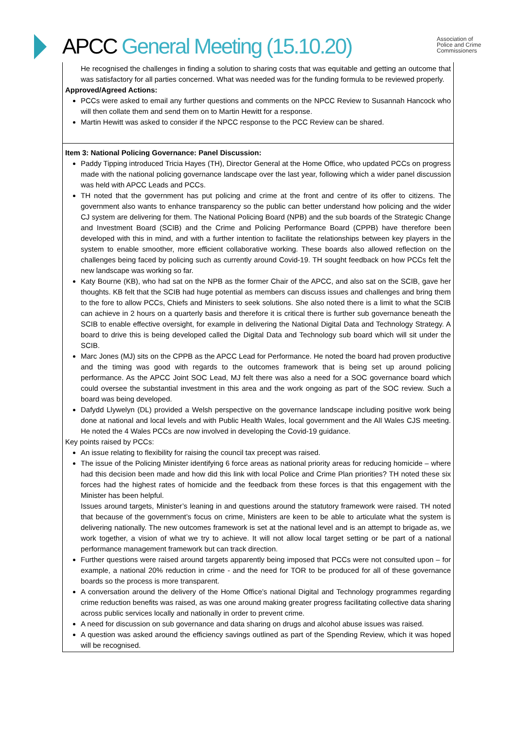APCC General Meeting (15.10.20)
Association of
Police and Crime
Commissioners
He recognised the challenges in finding a solution to sharing costs that was equitable and getting an outcome that was satisfactory for all parties concerned. What was needed was for the funding formula to be reviewed properly.
Approved/Agreed Actions:
PCCs were asked to email any further questions and comments on the NPCC Review to Susannah Hancock who will then collate them and send them on to Martin Hewitt for a response.
Martin Hewitt was asked to consider if the NPCC response to the PCC Review can be shared.
Item 3: National Policing Governance: Panel Discussion:
Paddy Tipping introduced Tricia Hayes (TH), Director General at the Home Office, who updated PCCs on progress made with the national policing governance landscape over the last year, following which a wider panel discussion was held with APCC Leads and PCCs.
TH noted that the government has put policing and crime at the front and centre of its offer to citizens. The government also wants to enhance transparency so the public can better understand how policing and the wider CJ system are delivering for them. The National Policing Board (NPB) and the sub boards of the Strategic Change and Investment Board (SCIB) and the Crime and Policing Performance Board (CPPB) have therefore been developed with this in mind, and with a further intention to facilitate the relationships between key players in the system to enable smoother, more efficient collaborative working. These boards also allowed reflection on the challenges being faced by policing such as currently around Covid-19. TH sought feedback on how PCCs felt the new landscape was working so far.
Katy Bourne (KB), who had sat on the NPB as the former Chair of the APCC, and also sat on the SCIB, gave her thoughts. KB felt that the SCIB had huge potential as members can discuss issues and challenges and bring them to the fore to allow PCCs, Chiefs and Ministers to seek solutions. She also noted there is a limit to what the SCIB can achieve in 2 hours on a quarterly basis and therefore it is critical there is further sub governance beneath the SCIB to enable effective oversight, for example in delivering the National Digital Data and Technology Strategy. A board to drive this is being developed called the Digital Data and Technology sub board which will sit under the SCIB.
Marc Jones (MJ) sits on the CPPB as the APCC Lead for Performance. He noted the board had proven productive and the timing was good with regards to the outcomes framework that is being set up around policing performance. As the APCC Joint SOC Lead, MJ felt there was also a need for a SOC governance board which could oversee the substantial investment in this area and the work ongoing as part of the SOC review. Such a board was being developed.
Dafydd Llywelyn (DL) provided a Welsh perspective on the governance landscape including positive work being done at national and local levels and with Public Health Wales, local government and the All Wales CJS meeting. He noted the 4 Wales PCCs are now involved in developing the Covid-19 guidance.
Key points raised by PCCs:
An issue relating to flexibility for raising the council tax precept was raised.
The issue of the Policing Minister identifying 6 force areas as national priority areas for reducing homicide – where had this decision been made and how did this link with local Police and Crime Plan priorities? TH noted these six forces had the highest rates of homicide and the feedback from these forces is that this engagement with the Minister has been helpful.
Issues around targets, Minister’s leaning in and questions around the statutory framework were raised. TH noted that because of the government’s focus on crime, Ministers are keen to be able to articulate what the system is delivering nationally. The new outcomes framework is set at the national level and is an attempt to brigade as, we work together, a vision of what we try to achieve. It will not allow local target setting or be part of a national performance management framework but can track direction.
Further questions were raised around targets apparently being imposed that PCCs were not consulted upon – for example, a national 20% reduction in crime - and the need for TOR to be produced for all of these governance boards so the process is more transparent.
A conversation around the delivery of the Home Office’s national Digital and Technology programmes regarding crime reduction benefits was raised, as was one around making greater progress facilitating collective data sharing across public services locally and nationally in order to prevent crime.
A need for discussion on sub governance and data sharing on drugs and alcohol abuse issues was raised.
A question was asked around the efficiency savings outlined as part of the Spending Review, which it was hoped will be recognised.